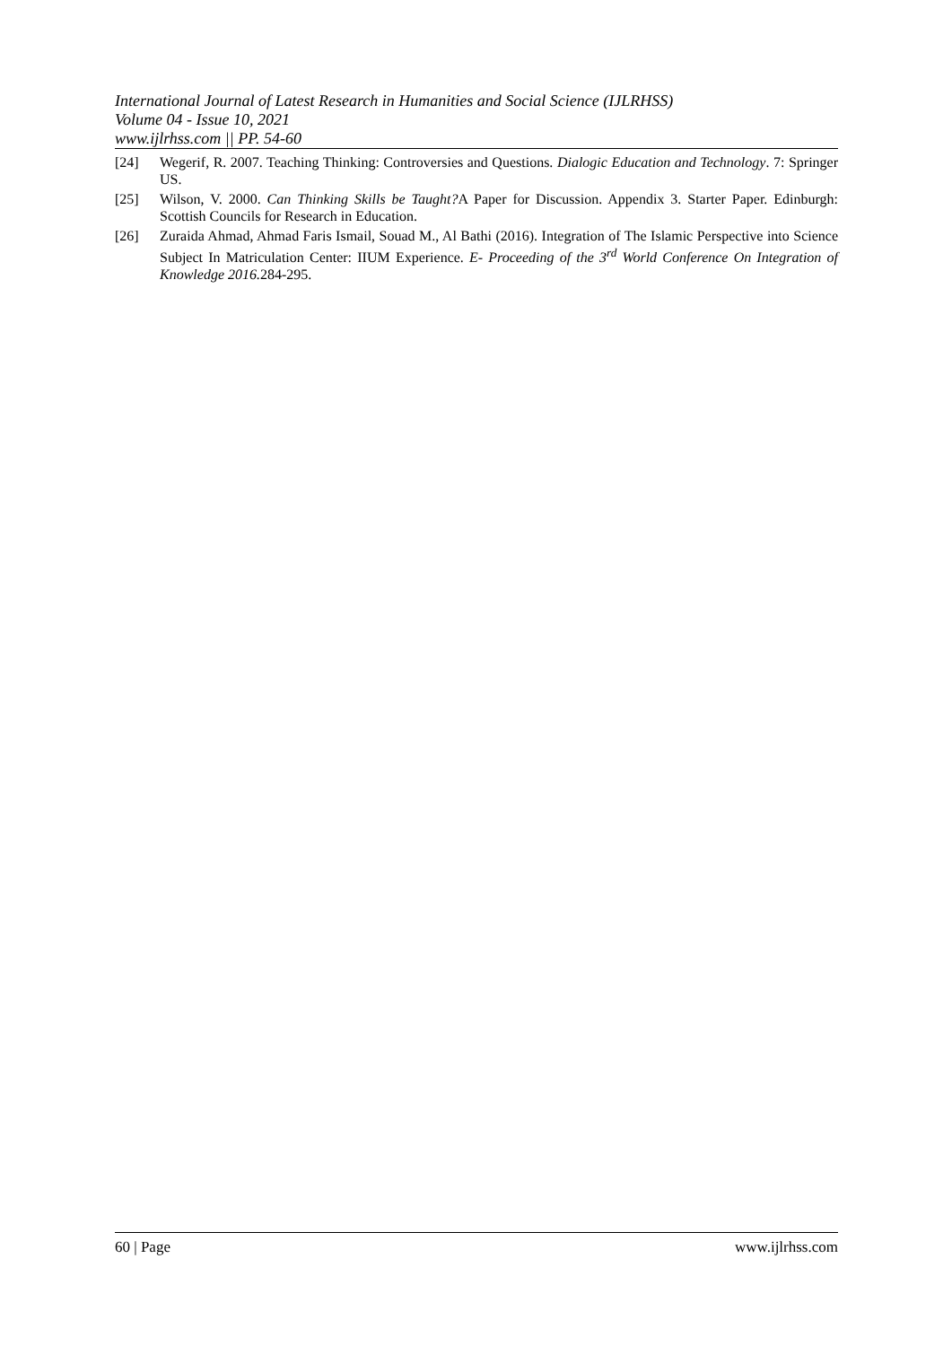International Journal of Latest Research in Humanities and Social Science (IJLRHSS)
Volume 04 - Issue 10, 2021
www.ijlrhss.com || PP. 54-60
[24] Wegerif, R. 2007. Teaching Thinking: Controversies and Questions. Dialogic Education and Technology. 7: Springer US.
[25] Wilson, V. 2000. Can Thinking Skills be Taught?A Paper for Discussion. Appendix 3. Starter Paper. Edinburgh: Scottish Councils for Research in Education.
[26] Zuraida Ahmad, Ahmad Faris Ismail, Souad M., Al Bathi (2016). Integration of The Islamic Perspective into Science Subject In Matriculation Center: IIUM Experience. E- Proceeding of the 3<sup>rd</sup> World Conference On Integration of Knowledge 2016. 284-295.
60 | Page www.ijlrhss.com